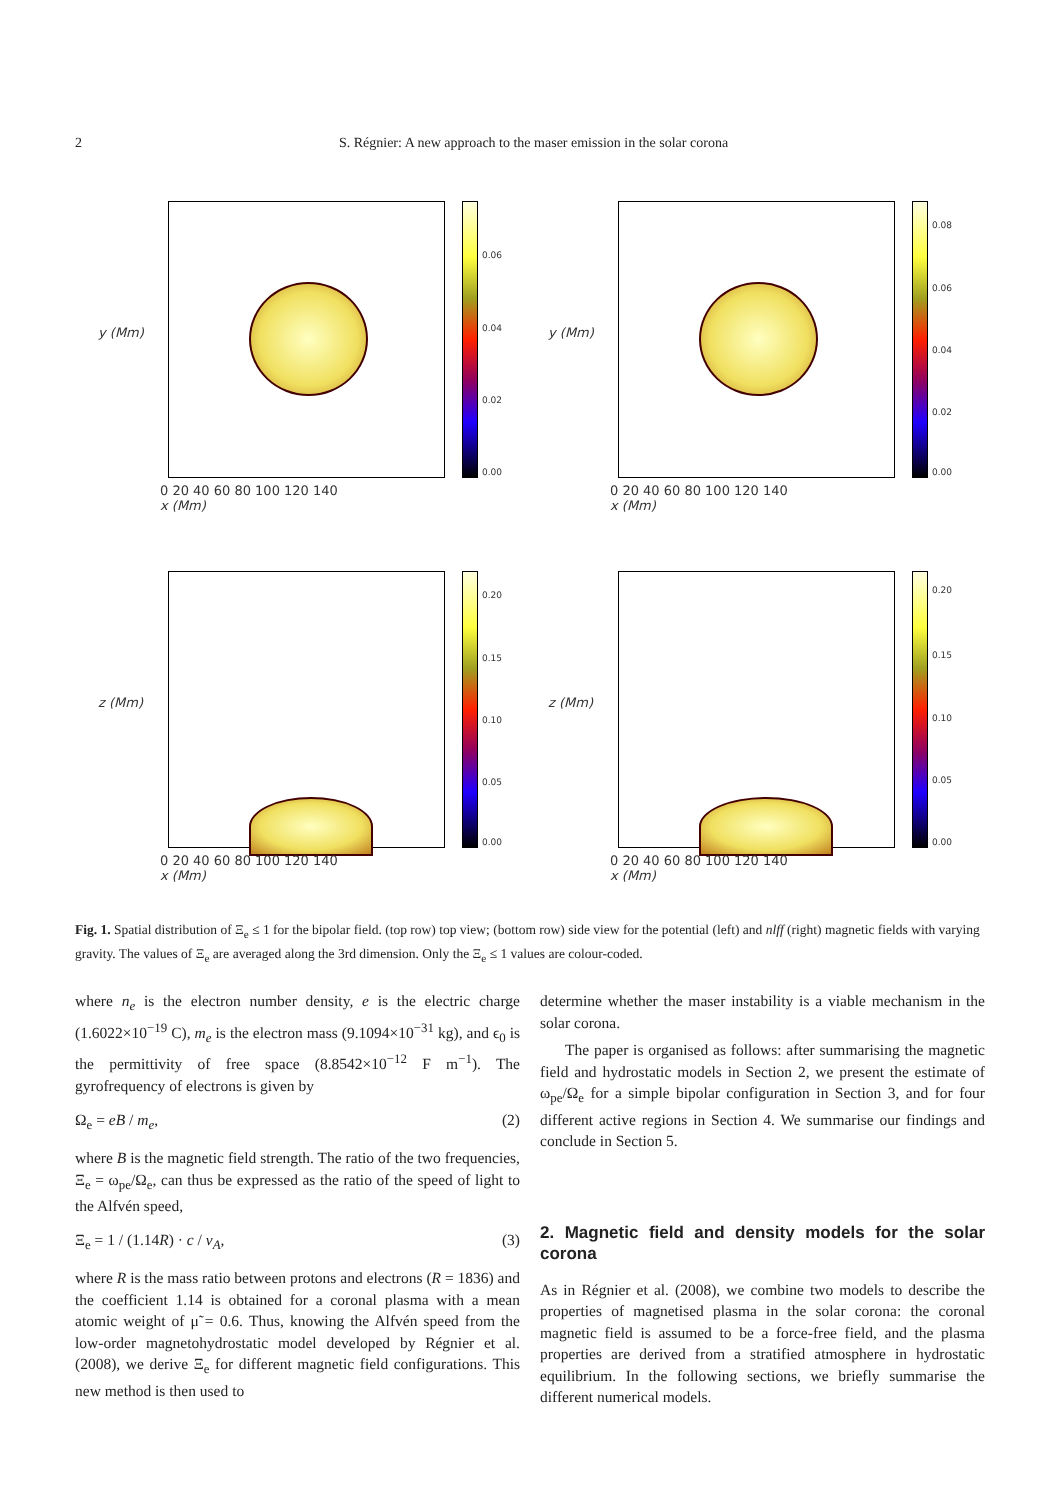2
S. Régnier: A new approach to the maser emission in the solar corona
y (Mm)
0.06
0.04
0.02
0.00
0 20 40 60 80 100 120 140
x (Mm)
y (Mm)
0.08
0.06
0.04
0.02
0.00
0 20 40 60 80 100 120 140
x (Mm)
z (Mm)
0.20
0.15
0.10
0.05
0.00
0 20 40 60 80 100 120 140
x (Mm)
z (Mm)
0.20
0.15
0.10
0.05
0.00
0 20 40 60 80 100 120 140
x (Mm)
Fig. 1. Spatial distribution of Ξ<sub>e</sub> ≤ 1 for the bipolar field. (top row) top view; (bottom row) side view for the potential (left) and nlff (right) magnetic fields with varying gravity. The values of Ξ<sub>e</sub> are averaged along the 3rd dimension. Only the Ξ<sub>e</sub> ≤ 1 values are colour-coded.
where n<sub>e</sub> is the electron number density, e is the electric charge (1.6022×10<sup>−19</sup> C), m<sub>e</sub> is the electron mass (9.1094×10<sup>−31</sup> kg), and ϵ<sub>0</sub> is the permittivity of free space (8.8542×10<sup>−12</sup> F m<sup>−1</sup>). The gyrofrequency of electrons is given by
Ω<sub>e</sub> = eB / m<sub>e</sub>, (2)
where B is the magnetic field strength. The ratio of the two frequencies, Ξ<sub>e</sub> = ω<sub>pe</sub>/Ω<sub>e</sub>, can thus be expressed as the ratio of the speed of light to the Alfvén speed,
Ξ<sub>e</sub> = 1 / (1.14R) · c / v<sub>A</sub>, (3)
where R is the mass ratio between protons and electrons (R = 1836) and the coefficient 1.14 is obtained for a coronal plasma with a mean atomic weight of μ̃ = 0.6. Thus, knowing the Alfvén speed from the low-order magnetohydrostatic model developed by Régnier et al. (2008), we derive Ξ<sub>e</sub> for different magnetic field configurations. This new method is then used to
determine whether the maser instability is a viable mechanism in the solar corona.
The paper is organised as follows: after summarising the magnetic field and hydrostatic models in Section 2, we present the estimate of ω<sub>pe</sub>/Ω<sub>e</sub> for a simple bipolar configuration in Section 3, and for four different active regions in Section 4. We summarise our findings and conclude in Section 5.
2. Magnetic field and density models for the solar corona
As in Régnier et al. (2008), we combine two models to describe the properties of magnetised plasma in the solar corona: the coronal magnetic field is assumed to be a force-free field, and the plasma properties are derived from a stratified atmosphere in hydrostatic equilibrium. In the following sections, we briefly summarise the different numerical models.